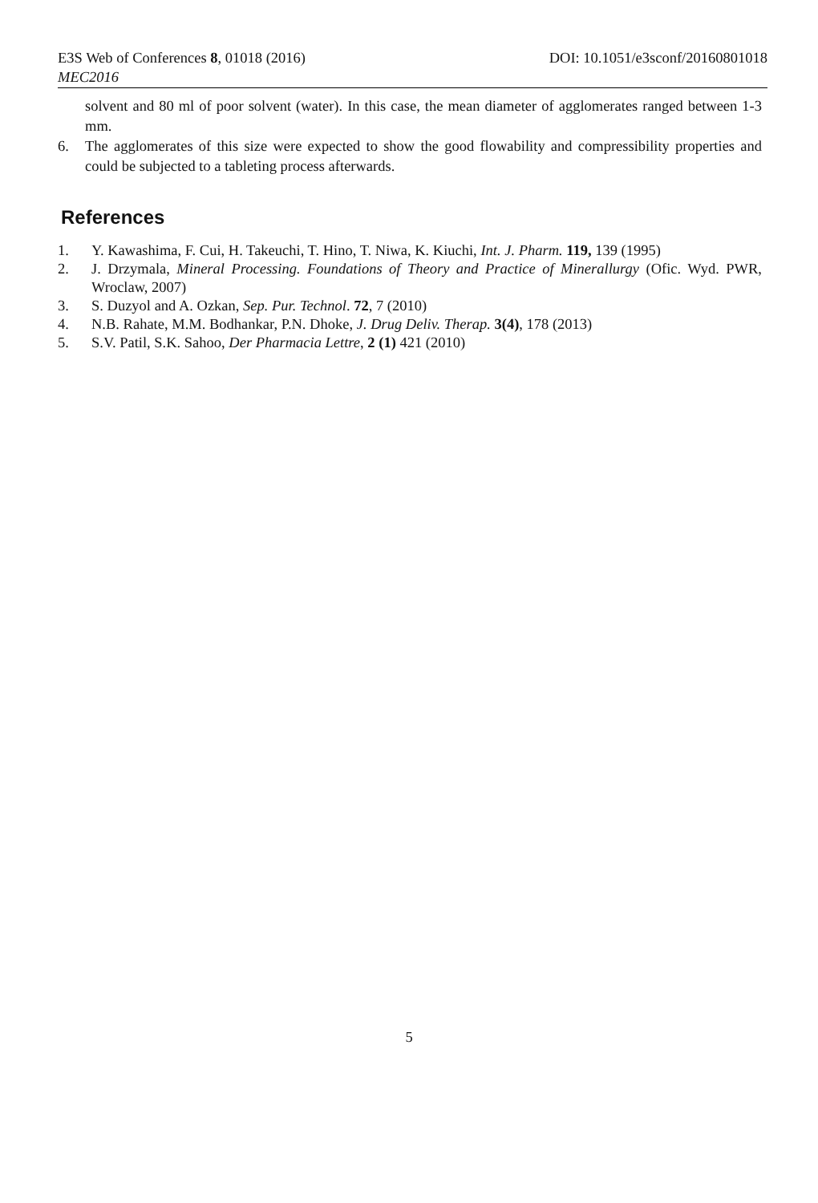E3S Web of Conferences 8, 01018 (2016) DOI: 10.1051/e3sconf/20160801018
MEC2016
solvent and 80 ml of poor solvent (water). In this case, the mean diameter of agglomerates ranged between 1-3 mm.
6. The agglomerates of this size were expected to show the good flowability and compressibility properties and could be subjected to a tableting process afterwards.
References
1. Y. Kawashima, F. Cui, H. Takeuchi, T. Hino, T. Niwa, K. Kiuchi, Int. J. Pharm. 119, 139 (1995)
2. J. Drzymala, Mineral Processing. Foundations of Theory and Practice of Minerallurgy (Ofic. Wyd. PWR, Wroclaw, 2007)
3. S. Duzyol and A. Ozkan, Sep. Pur. Technol. 72, 7 (2010)
4. N.B. Rahate, M.M. Bodhankar, P.N. Dhoke, J. Drug Deliv. Therap. 3(4), 178 (2013)
5. S.V. Patil, S.K. Sahoo, Der Pharmacia Lettre, 2 (1) 421 (2010)
5